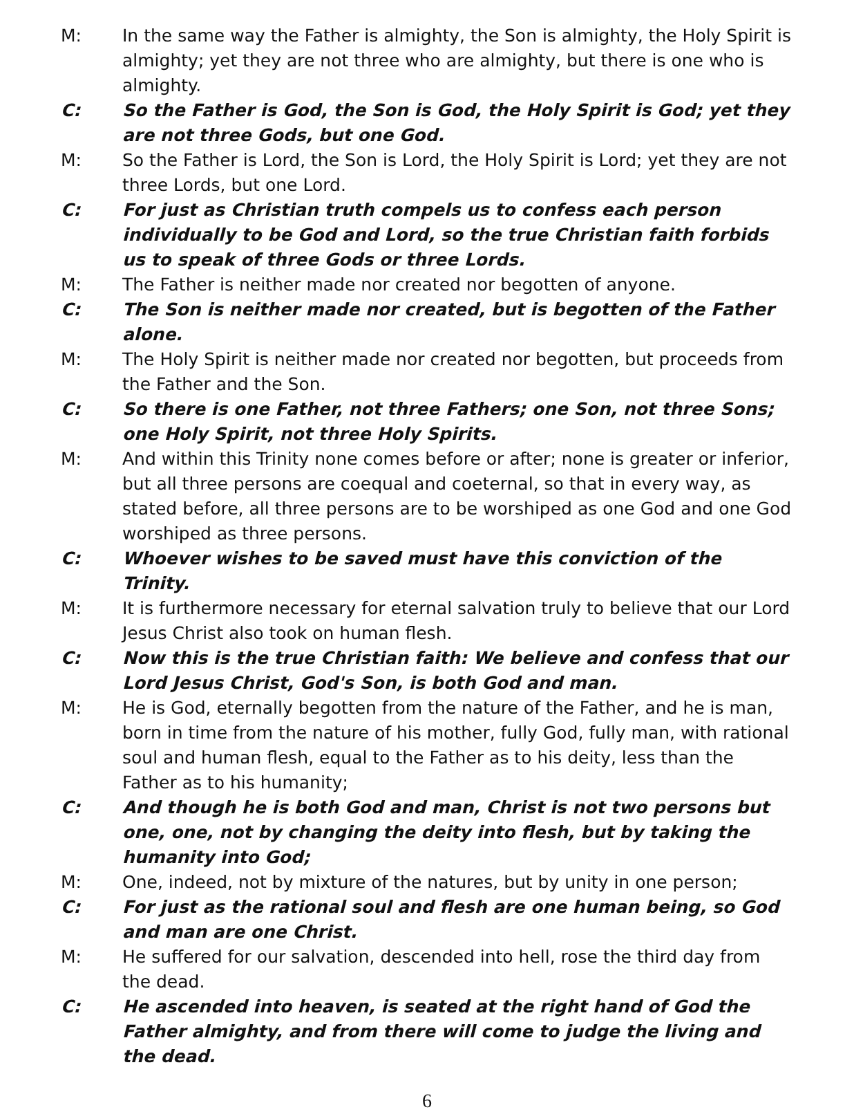M: In the same way the Father is almighty, the Son is almighty, the Holy Spirit is almighty; yet they are not three who are almighty, but there is one who is almighty.
C: So the Father is God, the Son is God, the Holy Spirit is God; yet they are not three Gods, but one God.
M: So the Father is Lord, the Son is Lord, the Holy Spirit is Lord; yet they are not three Lords, but one Lord.
C: For just as Christian truth compels us to confess each person individually to be God and Lord, so the true Christian faith forbids us to speak of three Gods or three Lords.
M: The Father is neither made nor created nor begotten of anyone.
C: The Son is neither made nor created, but is begotten of the Father alone.
M: The Holy Spirit is neither made nor created nor begotten, but proceeds from the Father and the Son.
C: So there is one Father, not three Fathers; one Son, not three Sons; one Holy Spirit, not three Holy Spirits.
M: And within this Trinity none comes before or after; none is greater or inferior, but all three persons are coequal and coeternal, so that in every way, as stated before, all three persons are to be worshiped as one God and one God worshiped as three persons.
C: Whoever wishes to be saved must have this conviction of the Trinity.
M: It is furthermore necessary for eternal salvation truly to believe that our Lord Jesus Christ also took on human flesh.
C: Now this is the true Christian faith: We believe and confess that our Lord Jesus Christ, God's Son, is both God and man.
M: He is God, eternally begotten from the nature of the Father, and he is man, born in time from the nature of his mother, fully God, fully man, with rational soul and human flesh, equal to the Father as to his deity, less than the Father as to his humanity;
C: And though he is both God and man, Christ is not two persons but one, one, not by changing the deity into flesh, but by taking the humanity into God;
M: One, indeed, not by mixture of the natures, but by unity in one person;
C: For just as the rational soul and flesh are one human being, so God and man are one Christ.
M: He suffered for our salvation, descended into hell, rose the third day from the dead.
C: He ascended into heaven, is seated at the right hand of God the Father almighty, and from there will come to judge the living and the dead.
6